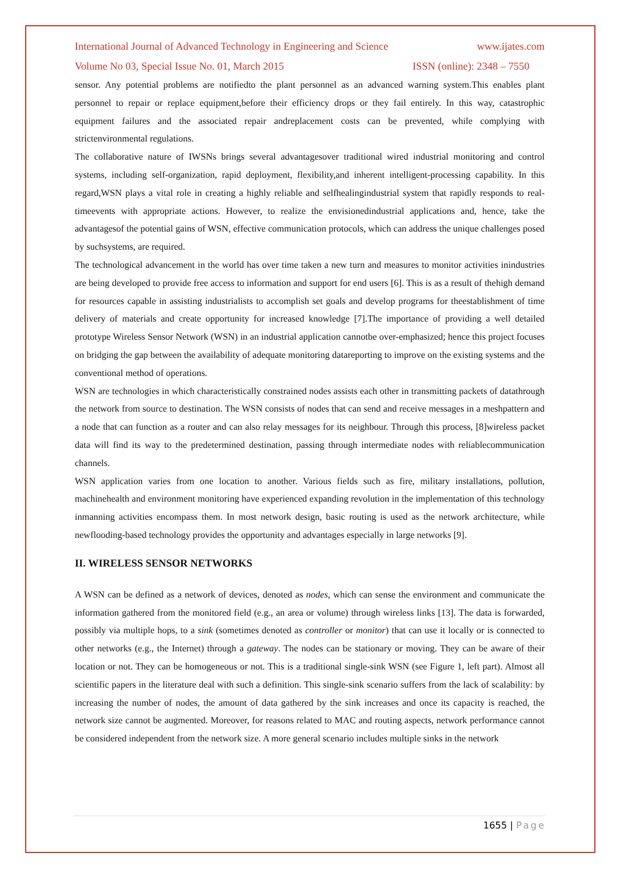International Journal of Advanced Technology in Engineering and Science www.ijates.com
Volume No 03, Special Issue No. 01, March 2015 ISSN (online): 2348 – 7550
sensor. Any potential problems are notifiedto the plant personnel as an advanced warning system.This enables plant personnel to repair or replace equipment,before their efficiency drops or they fail entirely. In this way, catastrophic equipment failures and the associated repair andreplacement costs can be prevented, while complying with strictenvironmental regulations.
The collaborative nature of IWSNs brings several advantagesover traditional wired industrial monitoring and control systems, including self-organization, rapid deployment, flexibility,and inherent intelligent-processing capability. In this regard,WSN plays a vital role in creating a highly reliable and selfhealingindustrial system that rapidly responds to real-timeevents with appropriate actions. However, to realize the envisionedindustrial applications and, hence, take the advantagesof the potential gains of WSN, effective communication protocols, which can address the unique challenges posed by suchsystems, are required.
The technological advancement in the world has over time taken a new turn and measures to monitor activities inindustries are being developed to provide free access to information and support for end users [6]. This is as a result of thehigh demand for resources capable in assisting industrialists to accomplish set goals and develop programs for theestablishment of time delivery of materials and create opportunity for increased knowledge [7].The importance of providing a well detailed prototype Wireless Sensor Network (WSN) in an industrial application cannotbe over-emphasized; hence this project focuses on bridging the gap between the availability of adequate monitoring datareporting to improve on the existing systems and the conventional method of operations.
WSN are technologies in which characteristically constrained nodes assists each other in transmitting packets of datathrough the network from source to destination. The WSN consists of nodes that can send and receive messages in a meshpattern and a node that can function as a router and can also relay messages for its neighbour. Through this process, [8]wireless packet data will find its way to the predetermined destination, passing through intermediate nodes with reliablecommunication channels.
WSN application varies from one location to another. Various fields such as fire, military installations, pollution, machinehealth and environment monitoring have experienced expanding revolution in the implementation of this technology inmanning activities encompass them. In most network design, basic routing is used as the network architecture, while newflooding-based technology provides the opportunity and advantages especially in large networks [9].
II. WIRELESS SENSOR NETWORKS
A WSN can be defined as a network of devices, denoted as nodes, which can sense the environment and communicate the information gathered from the monitored field (e.g., an area or volume) through wireless links [13]. The data is forwarded, possibly via multiple hops, to a sink (sometimes denoted as controller or monitor) that can use it locally or is connected to other networks (e.g., the Internet) through a gateway. The nodes can be stationary or moving. They can be aware of their location or not. They can be homogeneous or not. This is a traditional single-sink WSN (see Figure 1, left part). Almost all scientific papers in the literature deal with such a definition. This single-sink scenario suffers from the lack of scalability: by increasing the number of nodes, the amount of data gathered by the sink increases and once its capacity is reached, the network size cannot be augmented. Moreover, for reasons related to MAC and routing aspects, network performance cannot be considered independent from the network size. A more general scenario includes multiple sinks in the network
1655 | Page